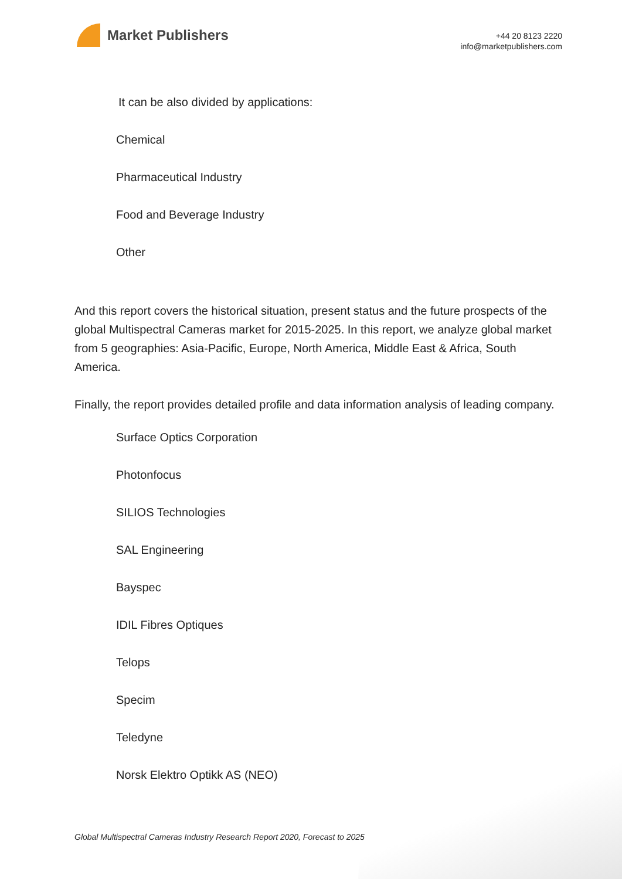Market Publishers
+44 20 8123 2220
info@marketpublishers.com
It can be also divided by applications:
Chemical
Pharmaceutical Industry
Food and Beverage Industry
Other
And this report covers the historical situation, present status and the future prospects of the global Multispectral Cameras market for 2015-2025. In this report, we analyze global market from 5 geographies: Asia-Pacific, Europe, North America, Middle East & Africa, South America.
Finally, the report provides detailed profile and data information analysis of leading company.
Surface Optics Corporation
Photonfocus
SILIOS Technologies
SAL Engineering
Bayspec
IDIL Fibres Optiques
Telops
Specim
Teledyne
Norsk Elektro Optikk AS (NEO)
Global Multispectral Cameras Industry Research Report 2020, Forecast to 2025